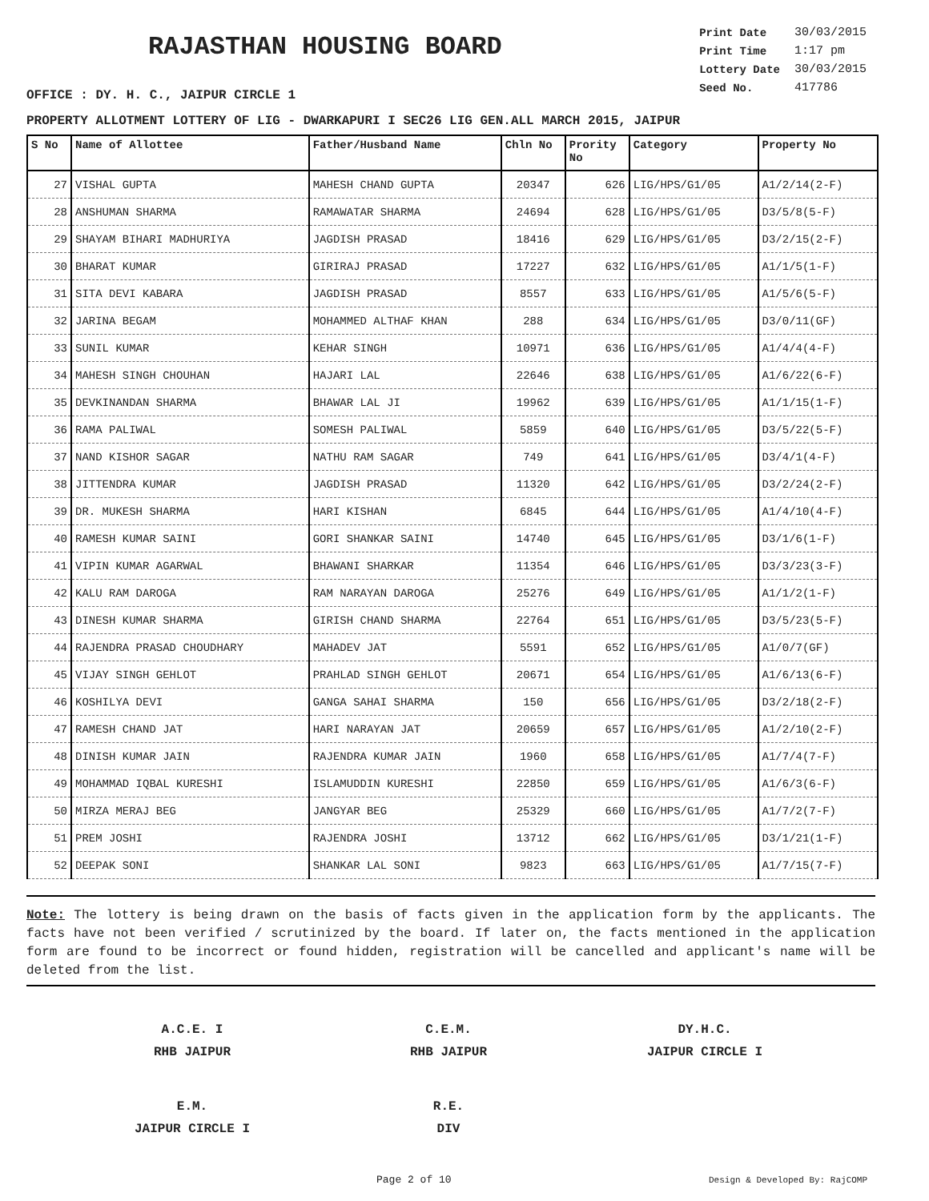RAJASTHAN HOUSING BOARD
| Print Date | 30/03/2015 |
| Print Time | 1:17 pm |
| Lottery Date | 30/03/2015 |
| Seed No. | 417786 |
OFFICE : DY. H. C., JAIPUR CIRCLE 1
PROPERTY ALLOTMENT LOTTERY OF LIG - DWARKAPURI I SEC26 LIG GEN.ALL MARCH 2015, JAIPUR
| S No | Name of Allottee | Father/Husband Name | Chln No | Prority No | Category | Property No |
| --- | --- | --- | --- | --- | --- | --- |
| 27 | VISHAL GUPTA | MAHESH CHAND GUPTA | 20347 | 626 | LIG/HPS/G1/05 | A1/2/14(2-F) |
| 28 | ANSHUMAN SHARMA | RAMAWATAR SHARMA | 24694 | 628 | LIG/HPS/G1/05 | D3/5/8(5-F) |
| 29 | SHAYAM BIHARI MADHURIYA | JAGDISH PRASAD | 18416 | 629 | LIG/HPS/G1/05 | D3/2/15(2-F) |
| 30 | BHARAT KUMAR | GIRIRAJ PRASAD | 17227 | 632 | LIG/HPS/G1/05 | A1/1/5(1-F) |
| 31 | SITA DEVI KABARA | JAGDISH PRASAD | 8557 | 633 | LIG/HPS/G1/05 | A1/5/6(5-F) |
| 32 | JARINA BEGAM | MOHAMMED ALTHAF KHAN | 288 | 634 | LIG/HPS/G1/05 | D3/0/11(GF) |
| 33 | SUNIL KUMAR | KEHAR SINGH | 10971 | 636 | LIG/HPS/G1/05 | A1/4/4(4-F) |
| 34 | MAHESH SINGH CHOUHAN | HAJARI LAL | 22646 | 638 | LIG/HPS/G1/05 | A1/6/22(6-F) |
| 35 | DEVKINANDAN SHARMA | BHAWAR LAL JI | 19962 | 639 | LIG/HPS/G1/05 | A1/1/15(1-F) |
| 36 | RAMA PALIWAL | SOMESH PALIWAL | 5859 | 640 | LIG/HPS/G1/05 | D3/5/22(5-F) |
| 37 | NAND KISHOR SAGAR | NATHU RAM SAGAR | 749 | 641 | LIG/HPS/G1/05 | D3/4/1(4-F) |
| 38 | JITTENDRA KUMAR | JAGDISH PRASAD | 11320 | 642 | LIG/HPS/G1/05 | D3/2/24(2-F) |
| 39 | DR. MUKESH SHARMA | HARI KISHAN | 6845 | 644 | LIG/HPS/G1/05 | A1/4/10(4-F) |
| 40 | RAMESH KUMAR SAINI | GORI SHANKAR SAINI | 14740 | 645 | LIG/HPS/G1/05 | D3/1/6(1-F) |
| 41 | VIPIN KUMAR AGARWAL | BHAWANI SHARKAR | 11354 | 646 | LIG/HPS/G1/05 | D3/3/23(3-F) |
| 42 | KALU RAM DAROGA | RAM NARAYAN DAROGA | 25276 | 649 | LIG/HPS/G1/05 | A1/1/2(1-F) |
| 43 | DINESH KUMAR SHARMA | GIRISH CHAND SHARMA | 22764 | 651 | LIG/HPS/G1/05 | D3/5/23(5-F) |
| 44 | RAJENDRA PRASAD CHOUDHARY | MAHADEV JAT | 5591 | 652 | LIG/HPS/G1/05 | A1/0/7(GF) |
| 45 | VIJAY SINGH GEHLOT | PRAHLAD SINGH GEHLOT | 20671 | 654 | LIG/HPS/G1/05 | A1/6/13(6-F) |
| 46 | KOSHILYA DEVI | GANGA SAHAI SHARMA | 150 | 656 | LIG/HPS/G1/05 | D3/2/18(2-F) |
| 47 | RAMESH CHAND JAT | HARI NARAYAN JAT | 20659 | 657 | LIG/HPS/G1/05 | A1/2/10(2-F) |
| 48 | DINISH KUMAR JAIN | RAJENDRA KUMAR JAIN | 1960 | 658 | LIG/HPS/G1/05 | A1/7/4(7-F) |
| 49 | MOHAMMAD IQBAL KURESHI | ISLAMUDDIN KURESHI | 22850 | 659 | LIG/HPS/G1/05 | A1/6/3(6-F) |
| 50 | MIRZA MERAJ BEG | JANGYAR BEG | 25329 | 660 | LIG/HPS/G1/05 | A1/7/2(7-F) |
| 51 | PREM JOSHI | RAJENDRA JOSHI | 13712 | 662 | LIG/HPS/G1/05 | D3/1/21(1-F) |
| 52 | DEEPAK SONI | SHANKAR LAL SONI | 9823 | 663 | LIG/HPS/G1/05 | A1/7/15(7-F) |
Note: The lottery is being drawn on the basis of facts given in the application form by the applicants. The facts have not been verified / scrutinized by the board. If later on, the facts mentioned in the application form are found to be incorrect or found hidden, registration will be cancelled and applicant's name will be deleted from the list.
A.C.E. I
RHB JAIPUR
C.E.M.
RHB JAIPUR
DY.H.C.
JAIPUR CIRCLE I
E.M.
JAIPUR CIRCLE I
R.E.
DIV
Page 2 of 10 Design & Developed By: RajCOMP